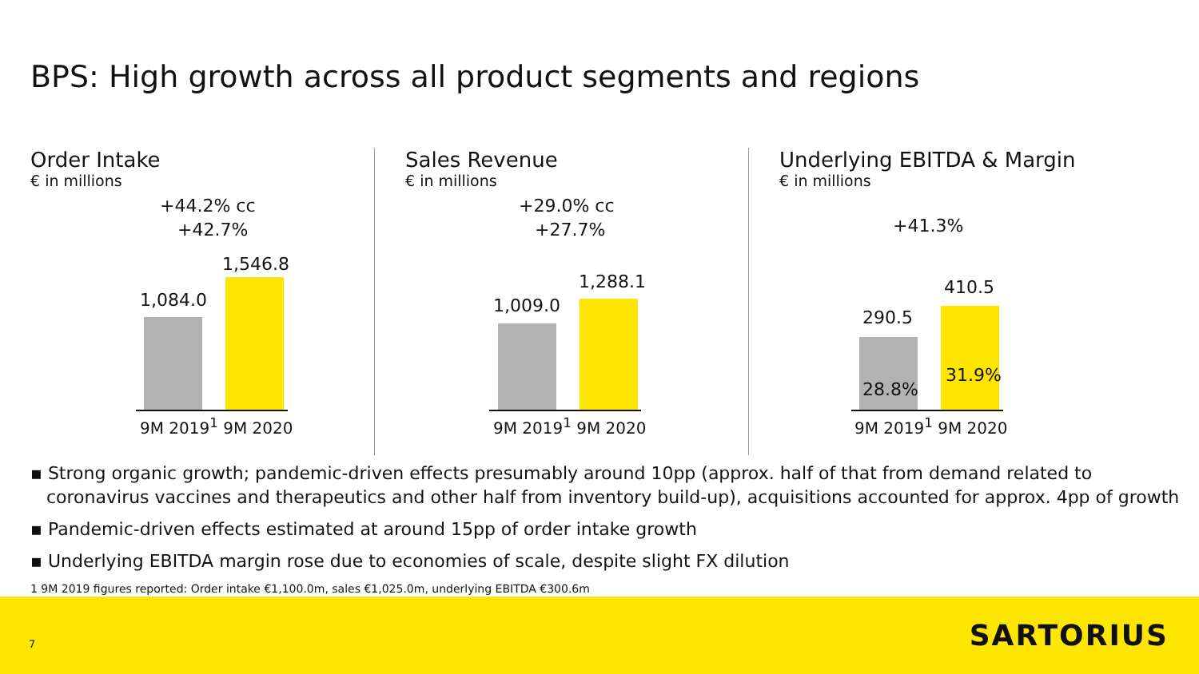BPS: High growth across all product segments and regions
Order Intake
€ in millions
+44.2% cc
+42.7%
1,084.0
1,546.8
9M 2019<sup>1</sup> 9M 2020
Sales Revenue
€ in millions
+29.0% cc
+27.7%
1,009.0
1,288.1
9M 2019<sup>1</sup> 9M 2020
Underlying EBITDA & Margin
€ in millions
+41.3%
290.5
410.5
28.8%
31.9%
9M 2019<sup>1</sup> 9M 2020
▪ Strong organic growth; pandemic-driven effects presumably around 10pp (approx. half of that from demand related to coronavirus vaccines and therapeutics and other half from inventory build-up), acquisitions accounted for approx. 4pp of growth
▪ Pandemic-driven effects estimated at around 15pp of order intake growth
▪ Underlying EBITDA margin rose due to economies of scale, despite slight FX dilution
1 9M 2019 figures reported: Order intake €1,100.0m, sales €1,025.0m, underlying EBITDA €300.6m
7 SARTORIUS